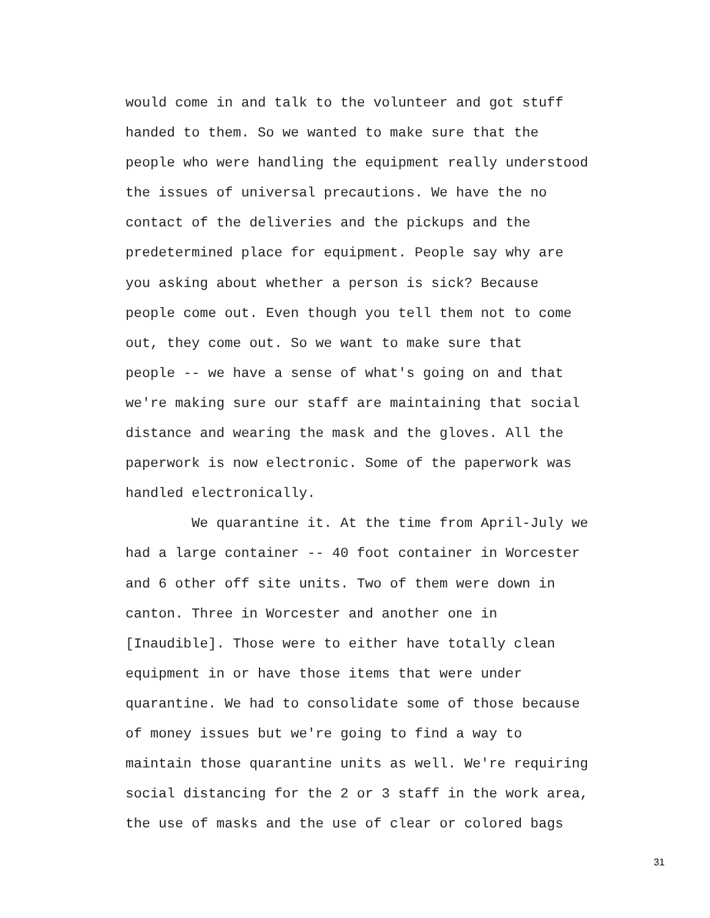would come in and talk to the volunteer and got stuff
handed to them. So we wanted to make sure that the
people who were handling the equipment really understood
the issues of universal precautions. We have the no
contact of the deliveries and the pickups and the
predetermined place for equipment. People say why are
you asking about whether a person is sick? Because
people come out. Even though you tell them not to come
out, they come out. So we want to make sure that
people -- we have a sense of what's going on and that
we're making sure our staff are maintaining that social
distance and wearing the mask and the gloves. All the
paperwork is now electronic. Some of the paperwork was
handled electronically.
We quarantine it. At the time from April-July we
had a large container -- 40 foot container in Worcester
and 6 other off site units. Two of them were down in
canton. Three in Worcester and another one in
[Inaudible]. Those were to either have totally clean
equipment in or have those items that were under
quarantine. We had to consolidate some of those because
of money issues but we're going to find a way to
maintain those quarantine units as well. We're requiring
social distancing for the 2 or 3 staff in the work area,
the use of masks and the use of clear or colored bags
31